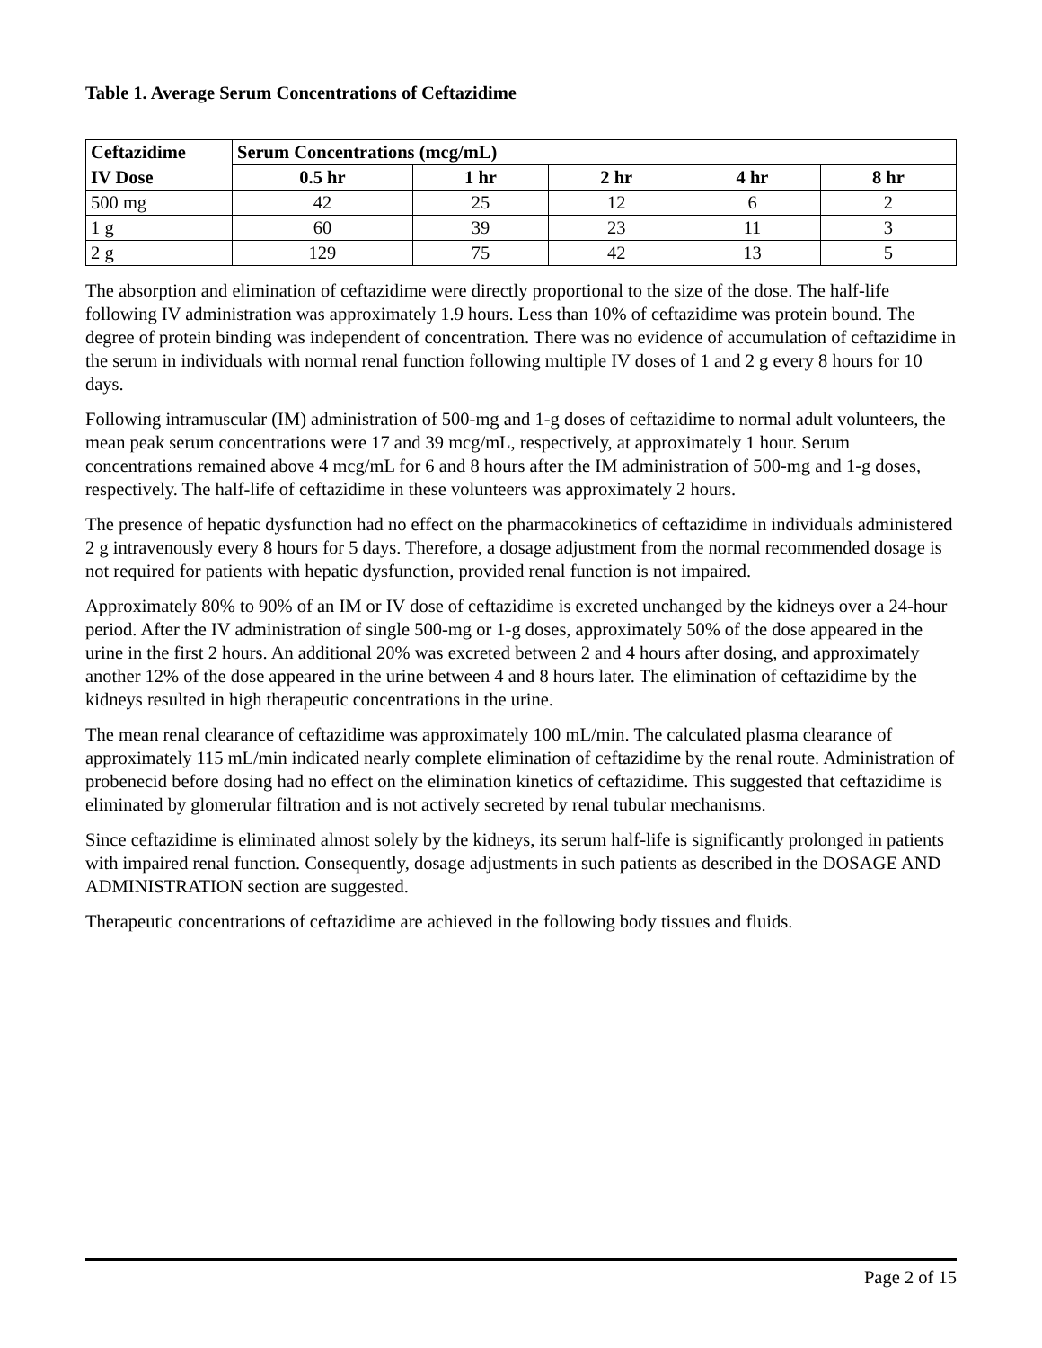Table 1. Average Serum Concentrations of Ceftazidime
| Ceftazidime | Serum Concentrations (mcg/mL) | | | | |
| --- | --- | --- | --- | --- | --- |
| IV Dose | 0.5 hr | 1 hr | 2 hr | 4 hr | 8 hr |
| 500 mg | 42 | 25 | 12 | 6 | 2 |
| 1 g | 60 | 39 | 23 | 11 | 3 |
| 2 g | 129 | 75 | 42 | 13 | 5 |
The absorption and elimination of ceftazidime were directly proportional to the size of the dose. The half-life following IV administration was approximately 1.9 hours. Less than 10% of ceftazidime was protein bound. The degree of protein binding was independent of concentration. There was no evidence of accumulation of ceftazidime in the serum in individuals with normal renal function following multiple IV doses of 1 and 2 g every 8 hours for 10 days.
Following intramuscular (IM) administration of 500-mg and 1-g doses of ceftazidime to normal adult volunteers, the mean peak serum concentrations were 17 and 39 mcg/mL, respectively, at approximately 1 hour. Serum concentrations remained above 4 mcg/mL for 6 and 8 hours after the IM administration of 500-mg and 1-g doses, respectively. The half-life of ceftazidime in these volunteers was approximately 2 hours.
The presence of hepatic dysfunction had no effect on the pharmacokinetics of ceftazidime in individuals administered 2 g intravenously every 8 hours for 5 days. Therefore, a dosage adjustment from the normal recommended dosage is not required for patients with hepatic dysfunction, provided renal function is not impaired.
Approximately 80% to 90% of an IM or IV dose of ceftazidime is excreted unchanged by the kidneys over a 24-hour period. After the IV administration of single 500-mg or 1-g doses, approximately 50% of the dose appeared in the urine in the first 2 hours. An additional 20% was excreted between 2 and 4 hours after dosing, and approximately another 12% of the dose appeared in the urine between 4 and 8 hours later. The elimination of ceftazidime by the kidneys resulted in high therapeutic concentrations in the urine.
The mean renal clearance of ceftazidime was approximately 100 mL/min. The calculated plasma clearance of approximately 115 mL/min indicated nearly complete elimination of ceftazidime by the renal route. Administration of probenecid before dosing had no effect on the elimination kinetics of ceftazidime. This suggested that ceftazidime is eliminated by glomerular filtration and is not actively secreted by renal tubular mechanisms.
Since ceftazidime is eliminated almost solely by the kidneys, its serum half-life is significantly prolonged in patients with impaired renal function. Consequently, dosage adjustments in such patients as described in the DOSAGE AND ADMINISTRATION section are suggested.
Therapeutic concentrations of ceftazidime are achieved in the following body tissues and fluids.
Page 2 of 15